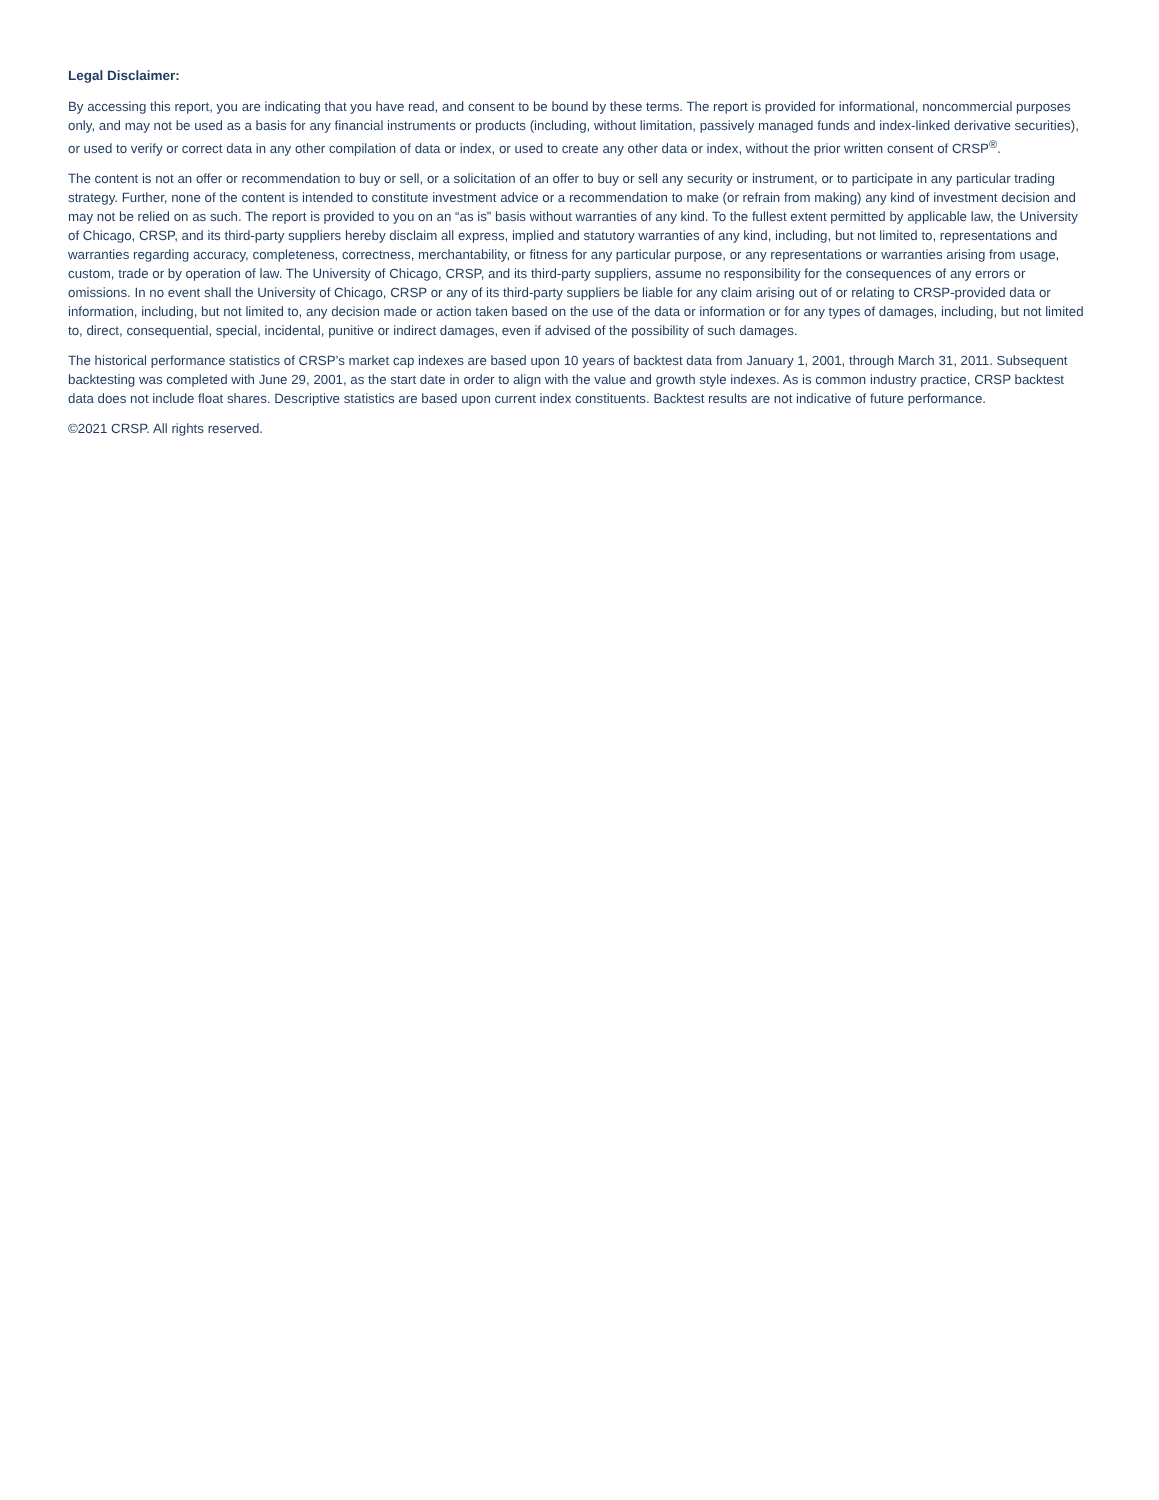Legal Disclaimer:
By accessing this report, you are indicating that you have read, and consent to be bound by these terms. The report is provided for informational, noncommercial purposes only, and may not be used as a basis for any financial instruments or products (including, without limitation, passively managed funds and index-linked derivative securities), or used to verify or correct data in any other compilation of data or index, or used to create any other data or index, without the prior written consent of CRSP<sup>®</sup>.
The content is not an offer or recommendation to buy or sell, or a solicitation of an offer to buy or sell any security or instrument, or to participate in any particular trading strategy. Further, none of the content is intended to constitute investment advice or a recommendation to make (or refrain from making) any kind of investment decision and may not be relied on as such. The report is provided to you on an “as is” basis without warranties of any kind. To the fullest extent permitted by applicable law, the University of Chicago, CRSP, and its third-party suppliers hereby disclaim all express, implied and statutory warranties of any kind, including, but not limited to, representations and warranties regarding accuracy, completeness, correctness, merchantability, or fitness for any particular purpose, or any representations or warranties arising from usage, custom, trade or by operation of law. The University of Chicago, CRSP, and its third-party suppliers, assume no responsibility for the consequences of any errors or omissions. In no event shall the University of Chicago, CRSP or any of its third-party suppliers be liable for any claim arising out of or relating to CRSP-provided data or information, including, but not limited to, any decision made or action taken based on the use of the data or information or for any types of damages, including, but not limited to, direct, consequential, special, incidental, punitive or indirect damages, even if advised of the possibility of such damages.
The historical performance statistics of CRSP’s market cap indexes are based upon 10 years of backtest data from January 1, 2001, through March 31, 2011. Subsequent backtesting was completed with June 29, 2001, as the start date in order to align with the value and growth style indexes. As is common industry practice, CRSP backtest data does not include float shares. Descriptive statistics are based upon current index constituents. Backtest results are not indicative of future performance.
©2021 CRSP. All rights reserved.